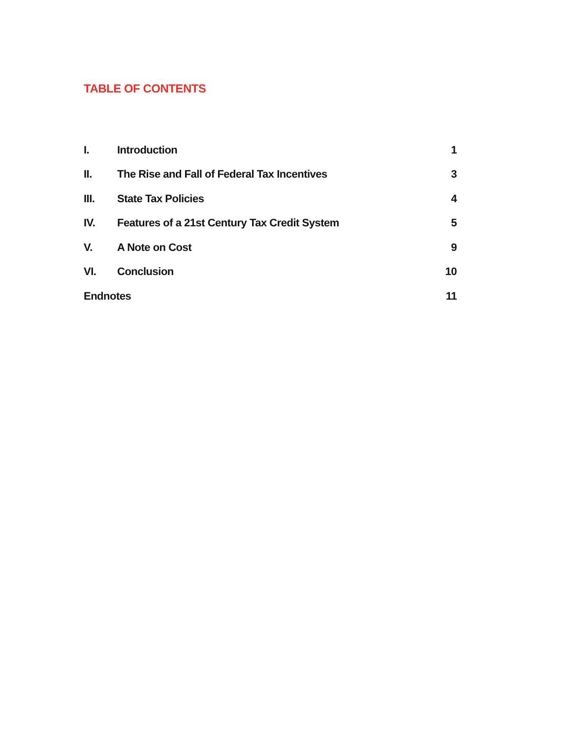TABLE OF CONTENTS
| I. | Introduction | 1 |
| II. | The Rise and Fall of Federal Tax Incentives | 3 |
| III. | State Tax Policies | 4 |
| IV. | Features of a 21st Century Tax Credit System | 5 |
| V. | A Note on Cost | 9 |
| VI. | Conclusion | 10 |
| Endnotes | | 11 |